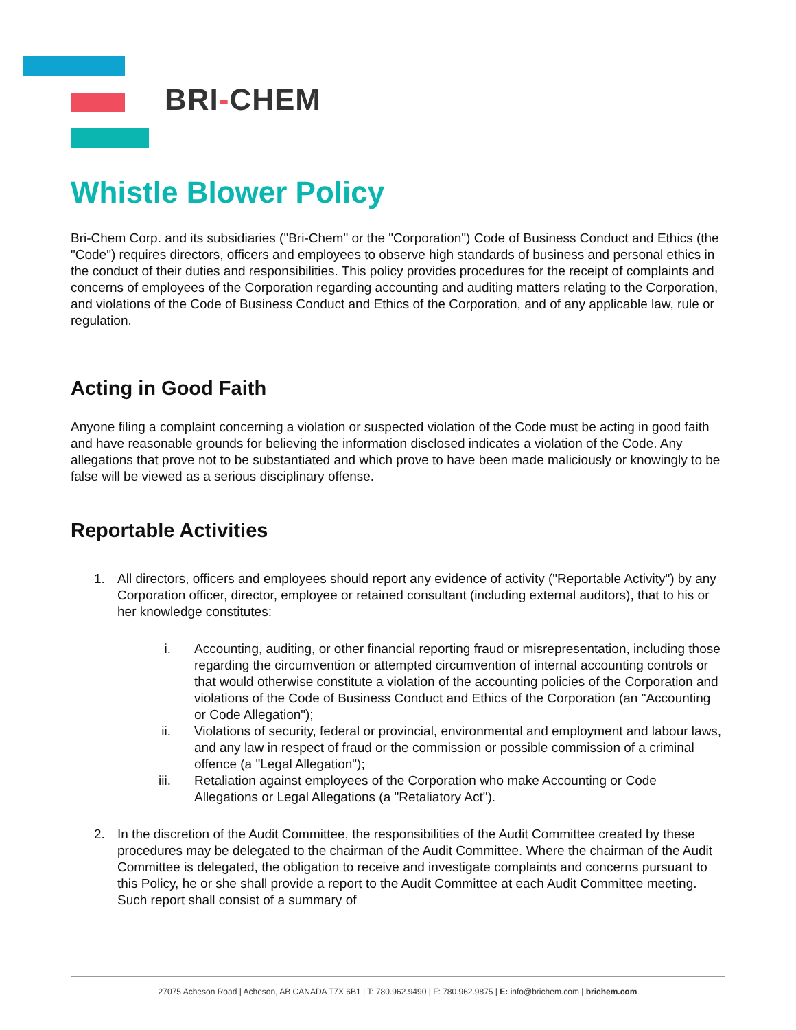BRI-CHEM
Whistle Blower Policy
Bri-Chem Corp. and its subsidiaries ("Bri-Chem" or the "Corporation") Code of Business Conduct and Ethics (the "Code") requires directors, officers and employees to observe high standards of business and personal ethics in the conduct of their duties and responsibilities. This policy provides procedures for the receipt of complaints and concerns of employees of the Corporation regarding accounting and auditing matters relating to the Corporation, and violations of the Code of Business Conduct and Ethics of the Corporation, and of any applicable law, rule or regulation.
Acting in Good Faith
Anyone filing a complaint concerning a violation or suspected violation of the Code must be acting in good faith and have reasonable grounds for believing the information disclosed indicates a violation of the Code. Any allegations that prove not to be substantiated and which prove to have been made maliciously or knowingly to be false will be viewed as a serious disciplinary offense.
Reportable Activities
1. All directors, officers and employees should report any evidence of activity ("Reportable Activity") by any Corporation officer, director, employee or retained consultant (including external auditors), that to his or her knowledge constitutes:
i. Accounting, auditing, or other financial reporting fraud or misrepresentation, including those regarding the circumvention or attempted circumvention of internal accounting controls or that would otherwise constitute a violation of the accounting policies of the Corporation and violations of the Code of Business Conduct and Ethics of the Corporation (an "Accounting or Code Allegation");
ii. Violations of security, federal or provincial, environmental and employment and labour laws, and any law in respect of fraud or the commission or possible commission of a criminal offence (a "Legal Allegation");
iii. Retaliation against employees of the Corporation who make Accounting or Code Allegations or Legal Allegations (a "Retaliatory Act").
2. In the discretion of the Audit Committee, the responsibilities of the Audit Committee created by these procedures may be delegated to the chairman of the Audit Committee. Where the chairman of the Audit Committee is delegated, the obligation to receive and investigate complaints and concerns pursuant to this Policy, he or she shall provide a report to the Audit Committee at each Audit Committee meeting. Such report shall consist of a summary of
27075 Acheson Road | Acheson, AB CANADA T7X 6B1 | T: 780.962.9490 | F: 780.962.9875 | E: info@brichem.com | brichem.com